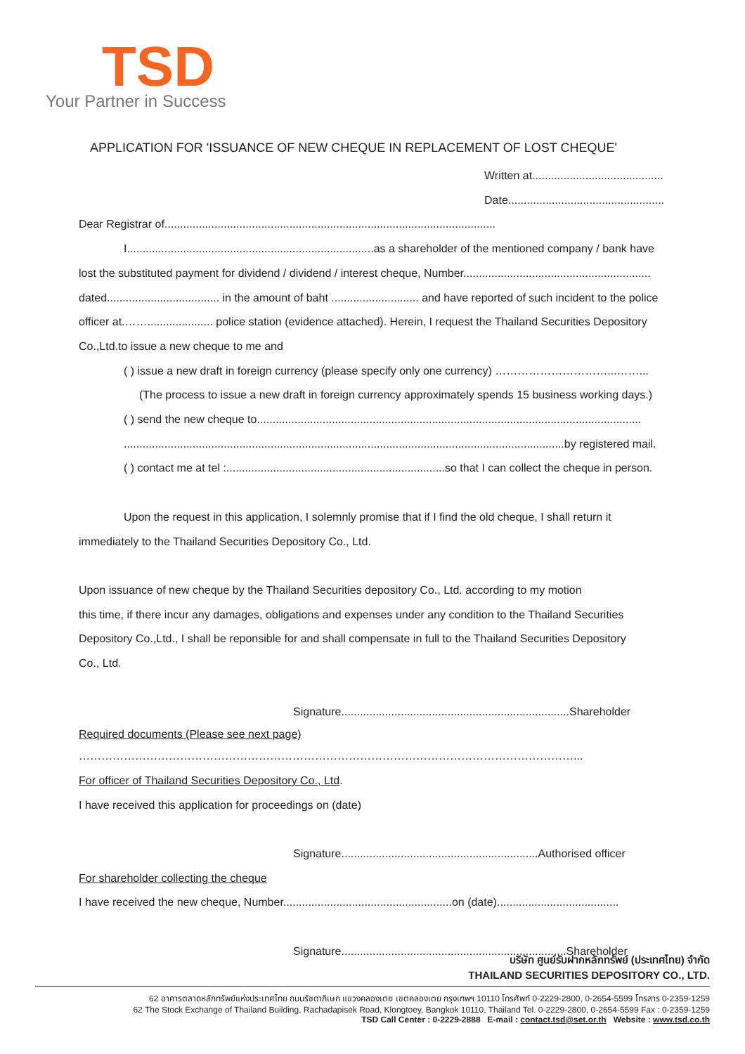TSD
Your Partner in Success
APPLICATION FOR 'ISSUANCE OF NEW CHEQUE IN REPLACEMENT OF LOST CHEQUE'
Written at..........................................
Date..................................................
Dear Registrar of..........................................................................................................
I...............................................................................as a shareholder of the mentioned company / bank have
lost the substituted payment for dividend / dividend / interest cheque, Number............................................................
dated.................................... in the amount of baht ............................ and have reported of such incident to the police
officer at.……..................... police station (evidence attached). Herein, I request the Thailand Securities Depository
Co.,Ltd.to issue a new cheque to me and
( ) issue a new draft in foreign currency (please specify only one currency) …………………………...……...
(The process to issue a new draft in foreign currency approximately spends 15 business working days.)
( ) send the new cheque to...........................................................................................................................
.............................................................................................................................................by registered mail.
( ) contact me at tel :......................................................................so that I can collect the cheque in person.
Upon the request in this application, I solemnly promise that if I find the old cheque, I shall return it
immediately to the Thailand Securities Depository Co., Ltd.
Upon issuance of new cheque by the Thailand Securities depository Co., Ltd. according to my motion
this time, if there incur any damages, obligations and expenses under any condition to the Thailand Securities
Depository Co.,Ltd., I shall be reponsible for and shall compensate in full to the Thailand Securities Depository
Co., Ltd.
Signature.........................................................................Shareholder
Required documents (Please see next page)
……………………………………………………………………………………………………………………...
For officer of Thailand Securities Depository Co., Ltd.
I have received this application for proceedings on (date)
Signature...............................................................Authorised officer
For shareholder collecting the cheque
I have received the new cheque, Number......................................................on (date).......................................
Signature........................................................................Shareholder
บริษัท ศูนย์รับฝากหลักทรัพย์ (ประเทศไทย) จำกัด
THAILAND SECURITIES DEPOSITORY CO., LTD.
62 อาคารตลาดหลักทรัพย์แห่งประเทศไทย ถนนรัชดาภิเษก แขวงคลองเตย เขตคลองเตย กรุงเทพฯ 10110 โทรศัพท์ 0-2229-2800, 0-2654-5599 โทรสาร 0-2359-1259
62 The Stock Exchange of Thailand Building, Rachadapisek Road, Klongtoey, Bangkok 10110, Thailand Tel. 0-2229-2800, 0-2654-5599 Fax : 0-2359-1259
TSD Call Center : 0-2229-2888 E-mail : contact.tsd@set.or.th Website : www.tsd.co.th